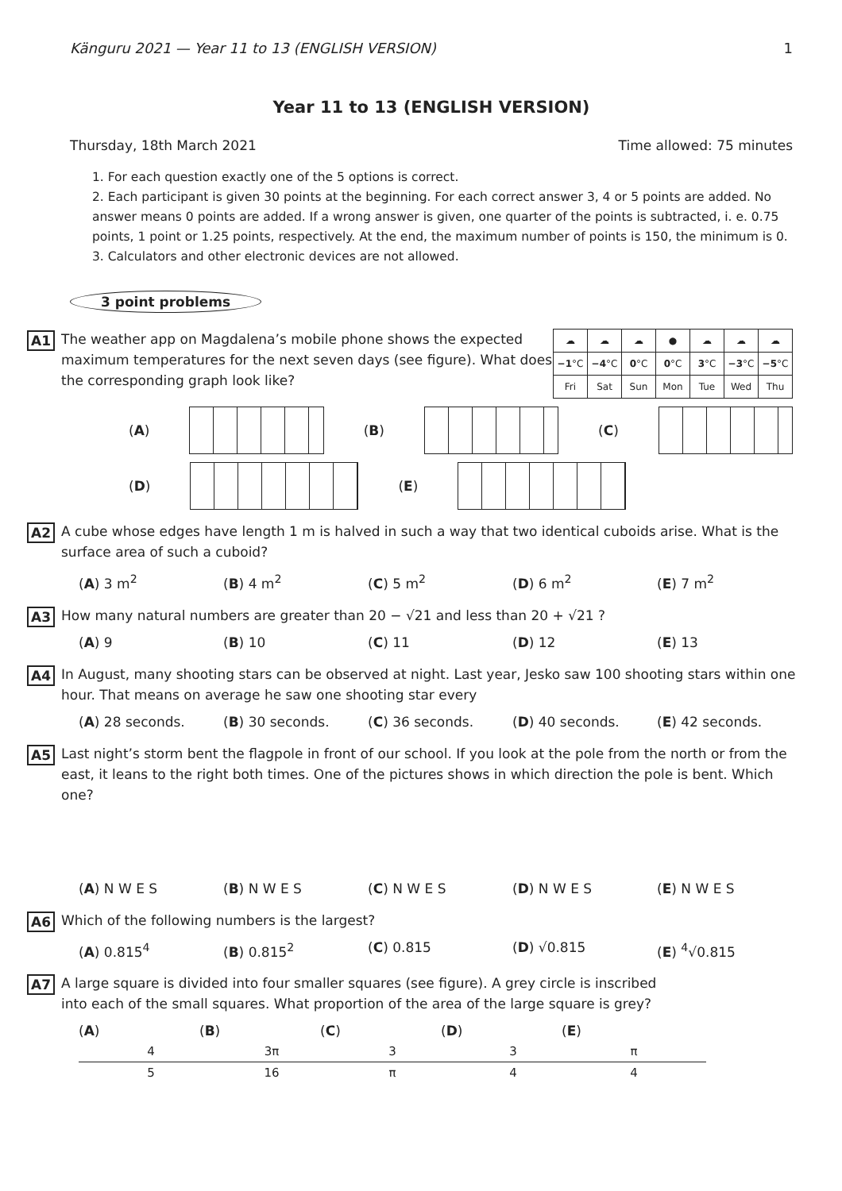Känguru 2021 — Year 11 to 13 (ENGLISH VERSION) 1
Year 11 to 13 (ENGLISH VERSION)
Thursday, 18th March 2021 Time allowed: 75 minutes
1. For each question exactly one of the 5 options is correct.
2. Each participant is given 30 points at the beginning. For each correct answer 3, 4 or 5 points are added. No answer means 0 points are added. If a wrong answer is given, one quarter of the points is subtracted, i. e. 0.75 points, 1 point or 1.25 points, respectively. At the end, the maximum number of points is 150, the minimum is 0.
3. Calculators and other electronic devices are not allowed.
3 point problems
A1
| ☁ | ☁ | ☁ | ● | ☁ | ☁ | ☁ |
| −1 °C | −4 °C | 0 °C | 0 °C | 3 °C | −3 °C | −5 °C |
| Fri | Sat | Sun | Mon | Tue | Wed | Thu |
The weather app on Magdalena’s mobile phone shows the expected maximum temperatures for the next seven days (see figure). What does the corresponding graph look like?
(A) (B) (C)
(D) (E)
A2
A cube whose edges have length 1 m is halved in such a way that two identical cuboids arise. What is the surface area of such a cuboid?
(A) 3 m<sup>2</sup> (B) 4 m<sup>2</sup> (C) 5 m<sup>2</sup> (D) 6 m<sup>2</sup> (E) 7 m<sup>2</sup>
A3
How many natural numbers are greater than 20 − √21 and less than 20 + √21 ?
(A) 9 (B) 10 (C) 11 (D) 12 (E) 13
A4
In August, many shooting stars can be observed at night. Last year, Jesko saw 100 shooting stars within one hour. That means on average he saw one shooting star every
(A) 28 seconds. (B) 30 seconds. (C) 36 seconds. (D) 40 seconds. (E) 42 seconds.
A5
Last night’s storm bent the flagpole in front of our school. If you look at the pole from the north or from the east, it leans to the right both times. One of the pictures shows in which direction the pole is bent. Which one?
(A) N W E S (B) N W E S (C) N W E S (D) N W E S (E) N W E S
A6
Which of the following numbers is the largest?
(A) 0.815<sup>4</sup> (B) 0.815<sup>2</sup> (C) 0.815 (D) √0.815 (E) <sup>4</sup>√0.815
A7
A large square is divided into four smaller squares (see figure). A grey circle is inscribed into each of the small squares. What proportion of the area of the large square is grey?
(A) 4 5 (B) 3π 16 (C) 3 π (D) 3 4 (E) π 4